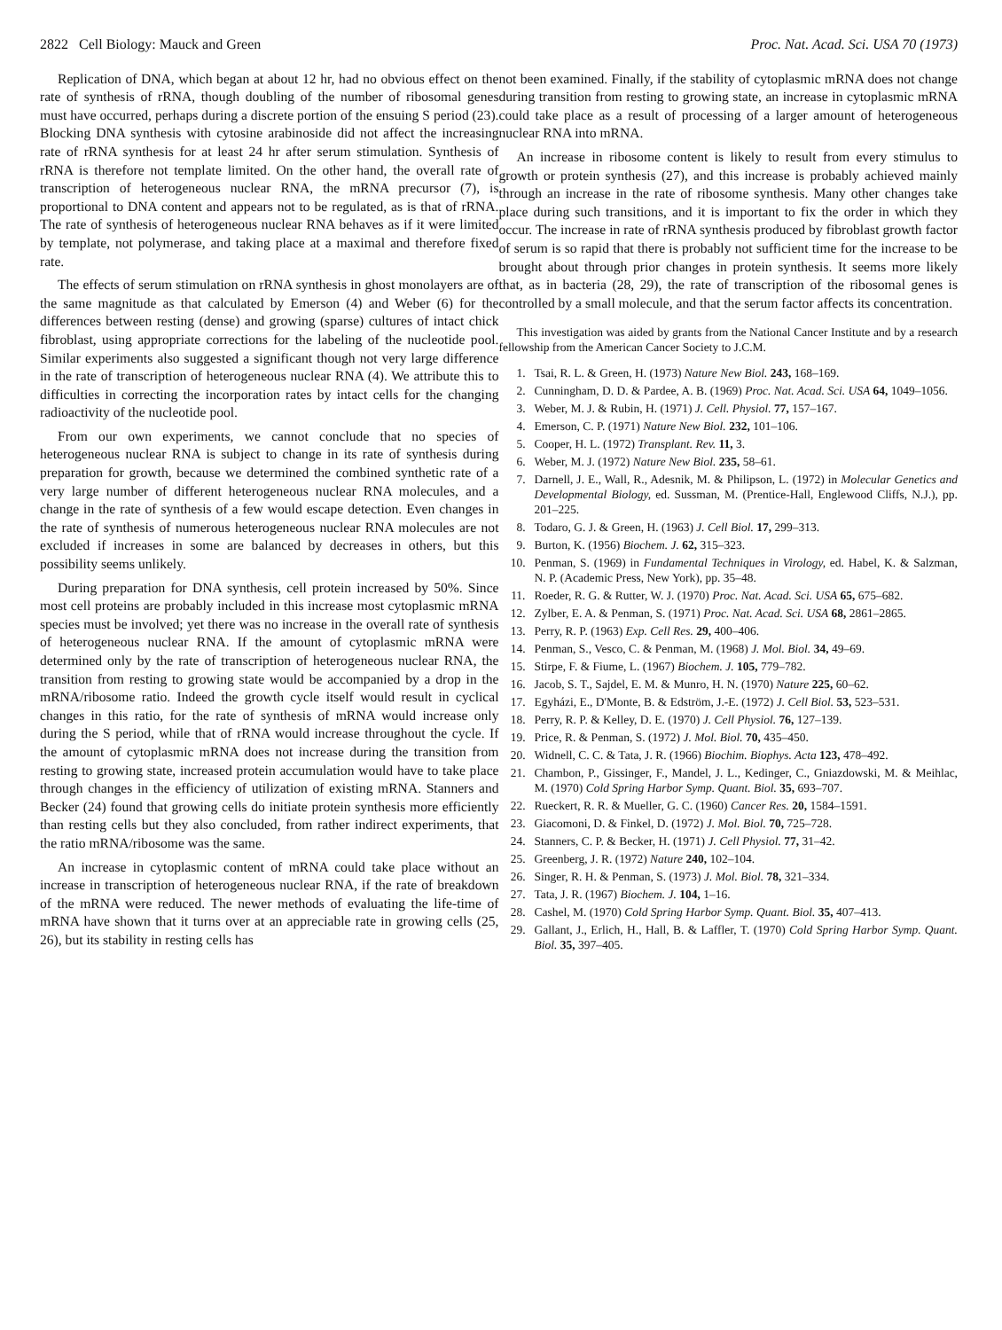2822 Cell Biology: Mauck and Green Proc. Nat. Acad. Sci. USA 70 (1973)
Replication of DNA, which began at about 12 hr, had no obvious effect on the rate of synthesis of rRNA, though doubling of the number of ribosomal genes must have occurred, perhaps during a discrete portion of the ensuing S period (23). Blocking DNA synthesis with cytosine arabinoside did not affect the increasing rate of rRNA synthesis for at least 24 hr after serum stimulation. Synthesis of rRNA is therefore not template limited. On the other hand, the overall rate of transcription of heterogeneous nuclear RNA, the mRNA precursor (7), is proportional to DNA content and appears not to be regulated, as is that of rRNA. The rate of synthesis of heterogeneous nuclear RNA behaves as if it were limited by template, not polymerase, and taking place at a maximal and therefore fixed rate.
The effects of serum stimulation on rRNA synthesis in ghost monolayers are of the same magnitude as that calculated by Emerson (4) and Weber (6) for the differences between resting (dense) and growing (sparse) cultures of intact chick fibroblast, using appropriate corrections for the labeling of the nucleotide pool. Similar experiments also suggested a significant though not very large difference in the rate of transcription of heterogeneous nuclear RNA (4). We attribute this to difficulties in correcting the incorporation rates by intact cells for the changing radioactivity of the nucleotide pool.
From our own experiments, we cannot conclude that no species of heterogeneous nuclear RNA is subject to change in its rate of synthesis during preparation for growth, because we determined the combined synthetic rate of a very large number of different heterogeneous nuclear RNA molecules, and a change in the rate of synthesis of a few would escape detection. Even changes in the rate of synthesis of numerous heterogeneous nuclear RNA molecules are not excluded if increases in some are balanced by decreases in others, but this possibility seems unlikely.
During preparation for DNA synthesis, cell protein increased by 50%. Since most cell proteins are probably included in this increase most cytoplasmic mRNA species must be involved; yet there was no increase in the overall rate of synthesis of heterogeneous nuclear RNA. If the amount of cytoplasmic mRNA were determined only by the rate of transcription of heterogeneous nuclear RNA, the transition from resting to growing state would be accompanied by a drop in the mRNA/ribosome ratio. Indeed the growth cycle itself would result in cyclical changes in this ratio, for the rate of synthesis of mRNA would increase only during the S period, while that of rRNA would increase throughout the cycle. If the amount of cytoplasmic mRNA does not increase during the transition from resting to growing state, increased protein accumulation would have to take place through changes in the efficiency of utilization of existing mRNA. Stanners and Becker (24) found that growing cells do initiate protein synthesis more efficiently than resting cells but they also concluded, from rather indirect experiments, that the ratio mRNA/ribosome was the same.
An increase in cytoplasmic content of mRNA could take place without an increase in transcription of heterogeneous nuclear RNA, if the rate of breakdown of the mRNA were reduced. The newer methods of evaluating the life-time of mRNA have shown that it turns over at an appreciable rate in growing cells (25, 26), but its stability in resting cells has
not been examined. Finally, if the stability of cytoplasmic mRNA does not change during transition from resting to growing state, an increase in cytoplasmic mRNA could take place as a result of processing of a larger amount of heterogeneous nuclear RNA into mRNA.
An increase in ribosome content is likely to result from every stimulus to growth or protein synthesis (27), and this increase is probably achieved mainly through an increase in the rate of ribosome synthesis. Many other changes take place during such transitions, and it is important to fix the order in which they occur. The increase in rate of rRNA synthesis produced by fibroblast growth factor of serum is so rapid that there is probably not sufficient time for the increase to be brought about through prior changes in protein synthesis. It seems more likely that, as in bacteria (28, 29), the rate of transcription of the ribosomal genes is controlled by a small molecule, and that the serum factor affects its concentration.
This investigation was aided by grants from the National Cancer Institute and by a research fellowship from the American Cancer Society to J.C.M.
1. Tsai, R. L. & Green, H. (1973) Nature New Biol. 243, 168–169.
2. Cunningham, D. D. & Pardee, A. B. (1969) Proc. Nat. Acad. Sci. USA 64, 1049–1056.
3. Weber, M. J. & Rubin, H. (1971) J. Cell. Physiol. 77, 157–167.
4. Emerson, C. P. (1971) Nature New Biol. 232, 101–106.
5. Cooper, H. L. (1972) Transplant. Rev. 11, 3.
6. Weber, M. J. (1972) Nature New Biol. 235, 58–61.
7. Darnell, J. E., Wall, R., Adesnik, M. & Philipson, L. (1972) in Molecular Genetics and Developmental Biology, ed. Sussman, M. (Prentice-Hall, Englewood Cliffs, N.J.), pp. 201–225.
8. Todaro, G. J. & Green, H. (1963) J. Cell Biol. 17, 299–313.
9. Burton, K. (1956) Biochem. J. 62, 315–323.
10. Penman, S. (1969) in Fundamental Techniques in Virology, ed. Habel, K. & Salzman, N. P. (Academic Press, New York), pp. 35–48.
11. Roeder, R. G. & Rutter, W. J. (1970) Proc. Nat. Acad. Sci. USA 65, 675–682.
12. Zylber, E. A. & Penman, S. (1971) Proc. Nat. Acad. Sci. USA 68, 2861–2865.
13. Perry, R. P. (1963) Exp. Cell Res. 29, 400–406.
14. Penman, S., Vesco, C. & Penman, M. (1968) J. Mol. Biol. 34, 49–69.
15. Stirpe, F. & Fiume, L. (1967) Biochem. J. 105, 779–782.
16. Jacob, S. T., Sajdel, E. M. & Munro, H. N. (1970) Nature 225, 60–62.
17. Egyházi, E., D'Monte, B. & Edström, J.-E. (1972) J. Cell Biol. 53, 523–531.
18. Perry, R. P. & Kelley, D. E. (1970) J. Cell Physiol. 76, 127–139.
19. Price, R. & Penman, S. (1972) J. Mol. Biol. 70, 435–450.
20. Widnell, C. C. & Tata, J. R. (1966) Biochim. Biophys. Acta 123, 478–492.
21. Chambon, P., Gissinger, F., Mandel, J. L., Kedinger, C., Gniazdowski, M. & Meihlac, M. (1970) Cold Spring Harbor Symp. Quant. Biol. 35, 693–707.
22. Rueckert, R. R. & Mueller, G. C. (1960) Cancer Res. 20, 1584–1591.
23. Giacomoni, D. & Finkel, D. (1972) J. Mol. Biol. 70, 725–728.
24. Stanners, C. P. & Becker, H. (1971) J. Cell Physiol. 77, 31–42.
25. Greenberg, J. R. (1972) Nature 240, 102–104.
26. Singer, R. H. & Penman, S. (1973) J. Mol. Biol. 78, 321–334.
27. Tata, J. R. (1967) Biochem. J. 104, 1–16.
28. Cashel, M. (1970) Cold Spring Harbor Symp. Quant. Biol. 35, 407–413.
29. Gallant, J., Erlich, H., Hall, B. & Laffler, T. (1970) Cold Spring Harbor Symp. Quant. Biol. 35, 397–405.